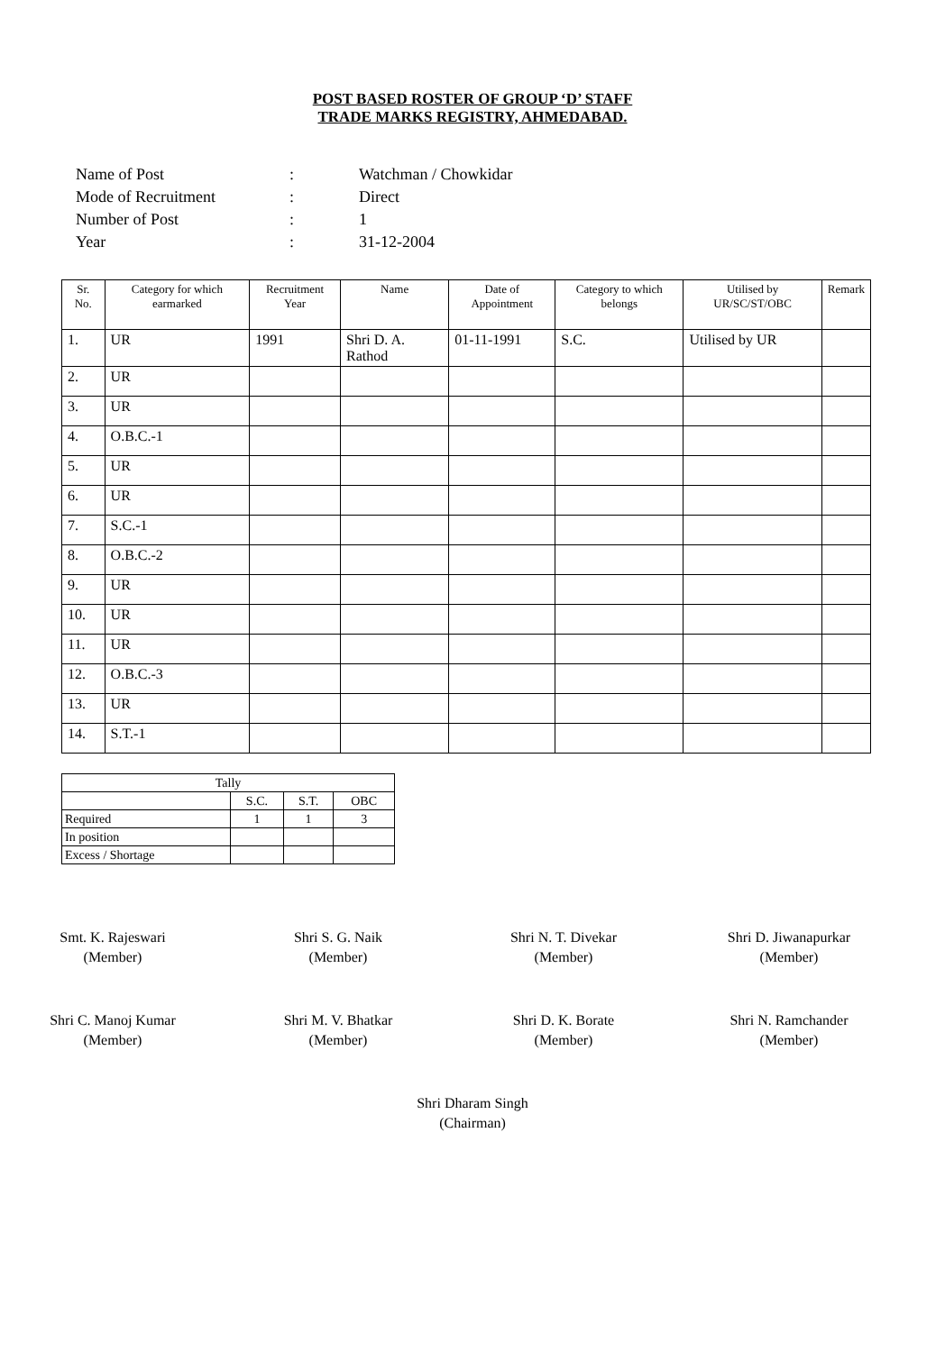POST BASED ROSTER OF GROUP ‘D’ STAFF
TRADE MARKS REGISTRY, AHMEDABAD.
| Name of Post | : | Watchman / Chowkidar |
| Mode of Recruitment | : | Direct |
| Number of Post | : | 1 |
| Year | : | 31-12-2004 |
| Sr. No. | Category for which earmarked | Recruitment Year | Name | Date of Appointment | Category to which belongs | Utilised by UR/SC/ST/OBC | Remark |
| --- | --- | --- | --- | --- | --- | --- | --- |
| 1. | UR | 1991 | Shri D. A. Rathod | 01-11-1991 | S.C. | Utilised by UR | |
| 2. | UR | | | | | | |
| 3. | UR | | | | | | |
| 4. | O.B.C.-1 | | | | | | |
| 5. | UR | | | | | | |
| 6. | UR | | | | | | |
| 7. | S.C.-1 | | | | | | |
| 8. | O.B.C.-2 | | | | | | |
| 9. | UR | | | | | | |
| 10. | UR | | | | | | |
| 11. | UR | | | | | | |
| 12. | O.B.C.-3 | | | | | | |
| 13. | UR | | | | | | |
| 14. | S.T.-1 | | | | | | |
| Tally | | | |
| | S.C. | S.T. | OBC |
| Required | 1 | 1 | 3 |
| In position | | | |
| Excess / Shortage | | | |
Smt. K. Rajeswari
(Member)
Shri S. G. Naik
(Member)
Shri N. T. Divekar
(Member)
Shri D. Jiwanapurkar
(Member)
Shri C. Manoj Kumar
(Member)
Shri M. V. Bhatkar
(Member)
Shri D. K. Borate
(Member)
Shri N. Ramchander
(Member)
Shri Dharam Singh
(Chairman)